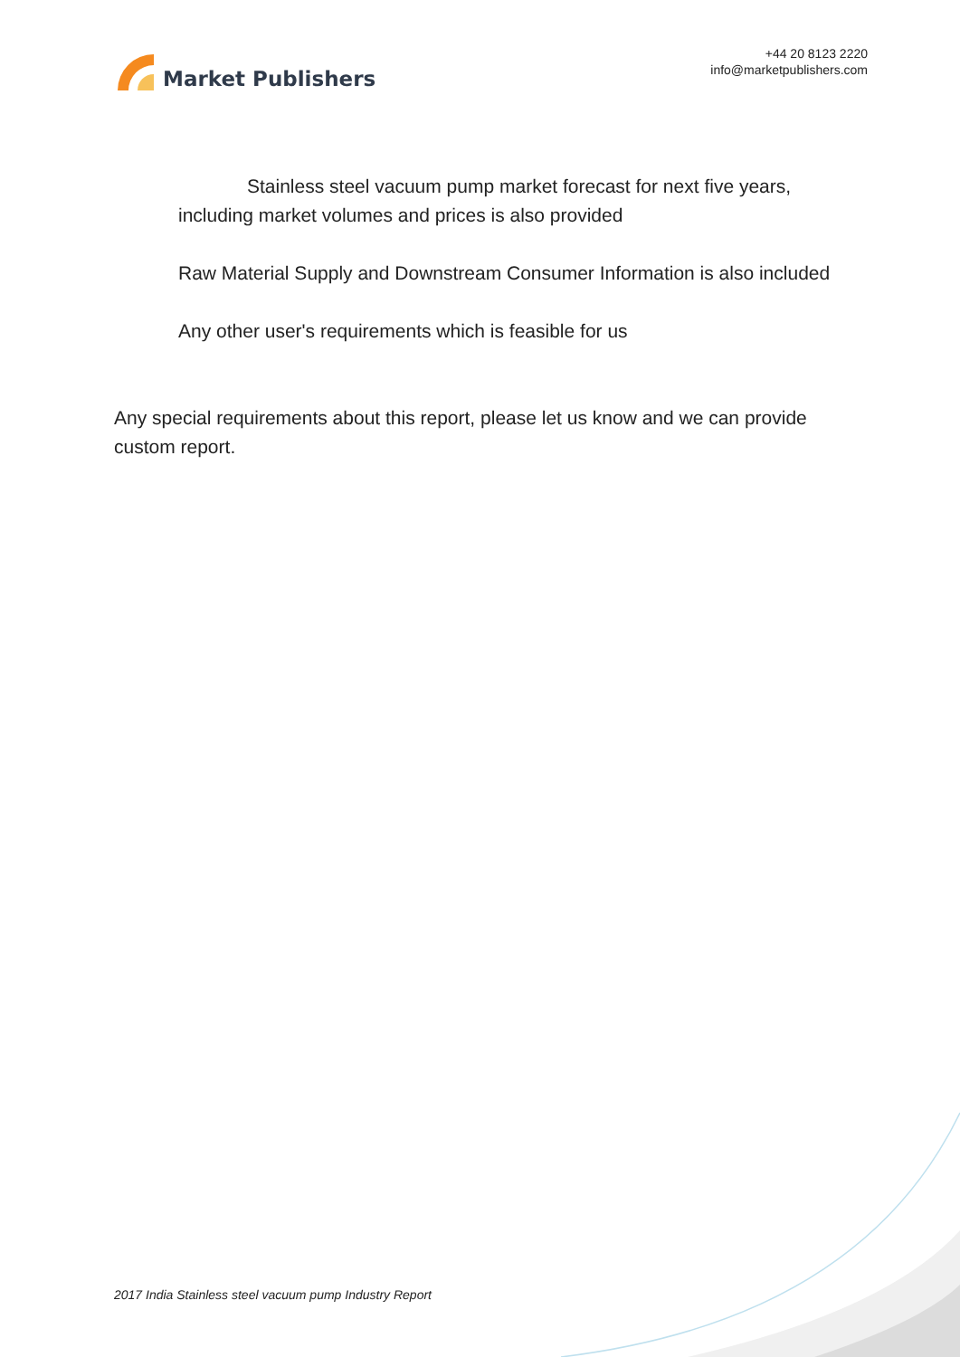Market Publishers
+44 20 8123 2220
info@marketpublishers.com
Stainless steel vacuum pump market forecast for next five years, including market volumes and prices is also provided
Raw Material Supply and Downstream Consumer Information is also included
Any other user's requirements which is feasible for us
Any special requirements about this report, please let us know and we can provide custom report.
2017 India Stainless steel vacuum pump Industry Report